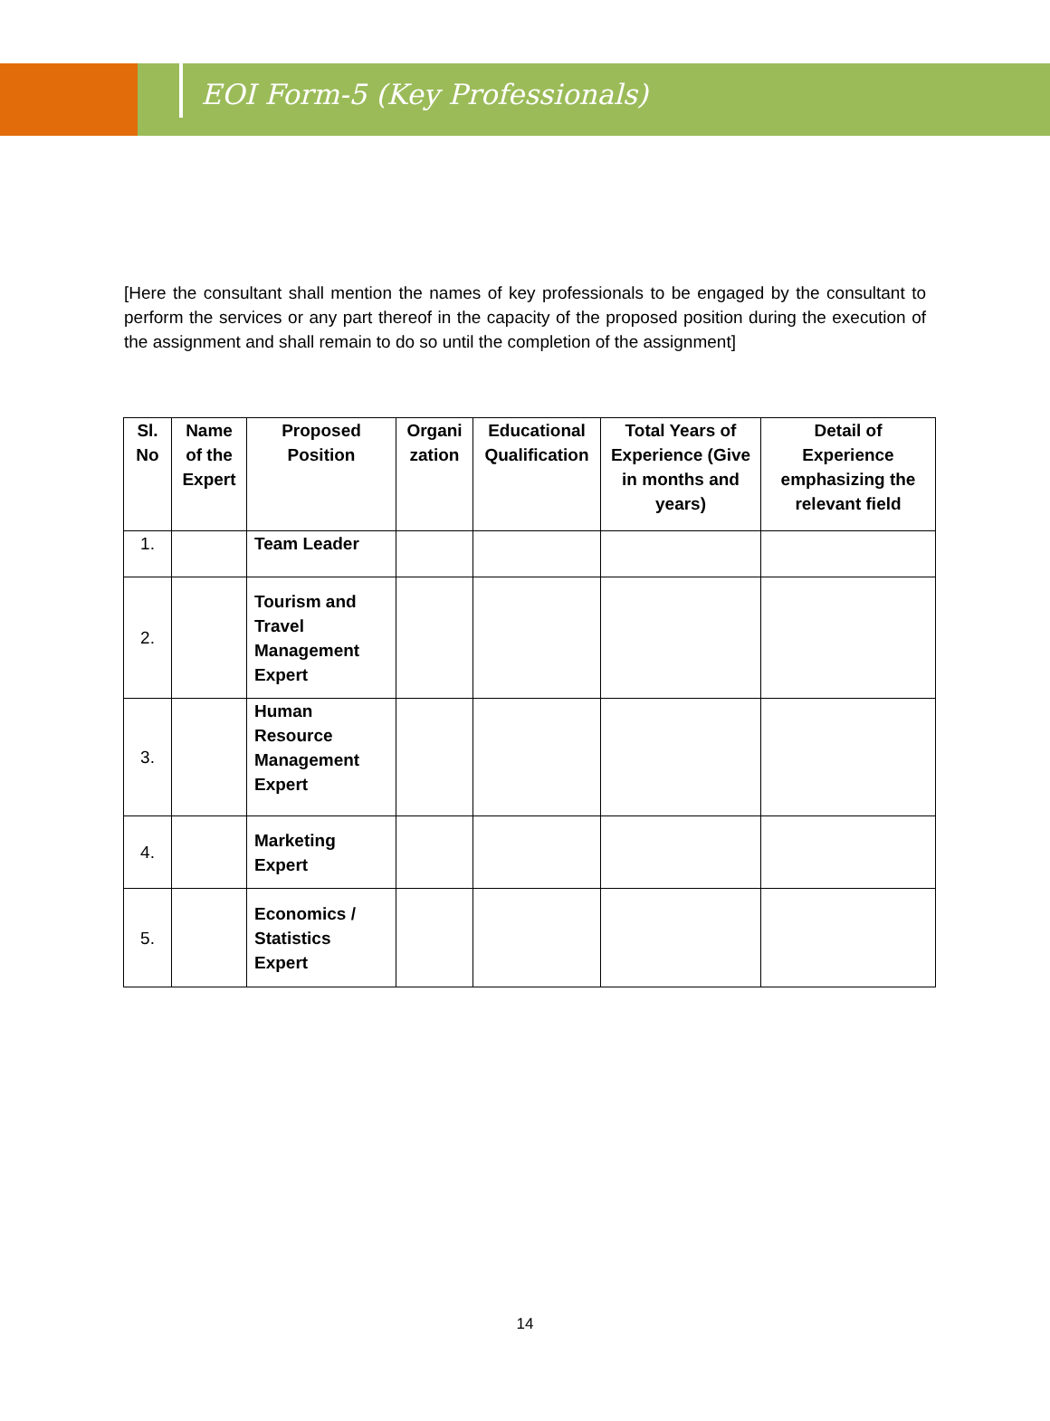EOI Form-5 (Key Professionals)
[Here the consultant shall mention the names of key professionals to be engaged by the consultant to perform the services or any part thereof in the capacity of the proposed position during the execution of the assignment and shall remain to do so until the completion of the assignment]
| Sl. No | Name of the Expert | Proposed Position | Organi zation | Educational Qualification | Total Years of Experience (Give in months and years) | Detail of Experience emphasizing the relevant field |
| --- | --- | --- | --- | --- | --- | --- |
| 1. | | Team Leader | | | | |
| 2. | | Tourism and Travel Management Expert | | | | |
| 3. | | Human Resource Management Expert | | | | |
| 4. | | Marketing Expert | | | | |
| 5. | | Economics / Statistics Expert | | | | |
14